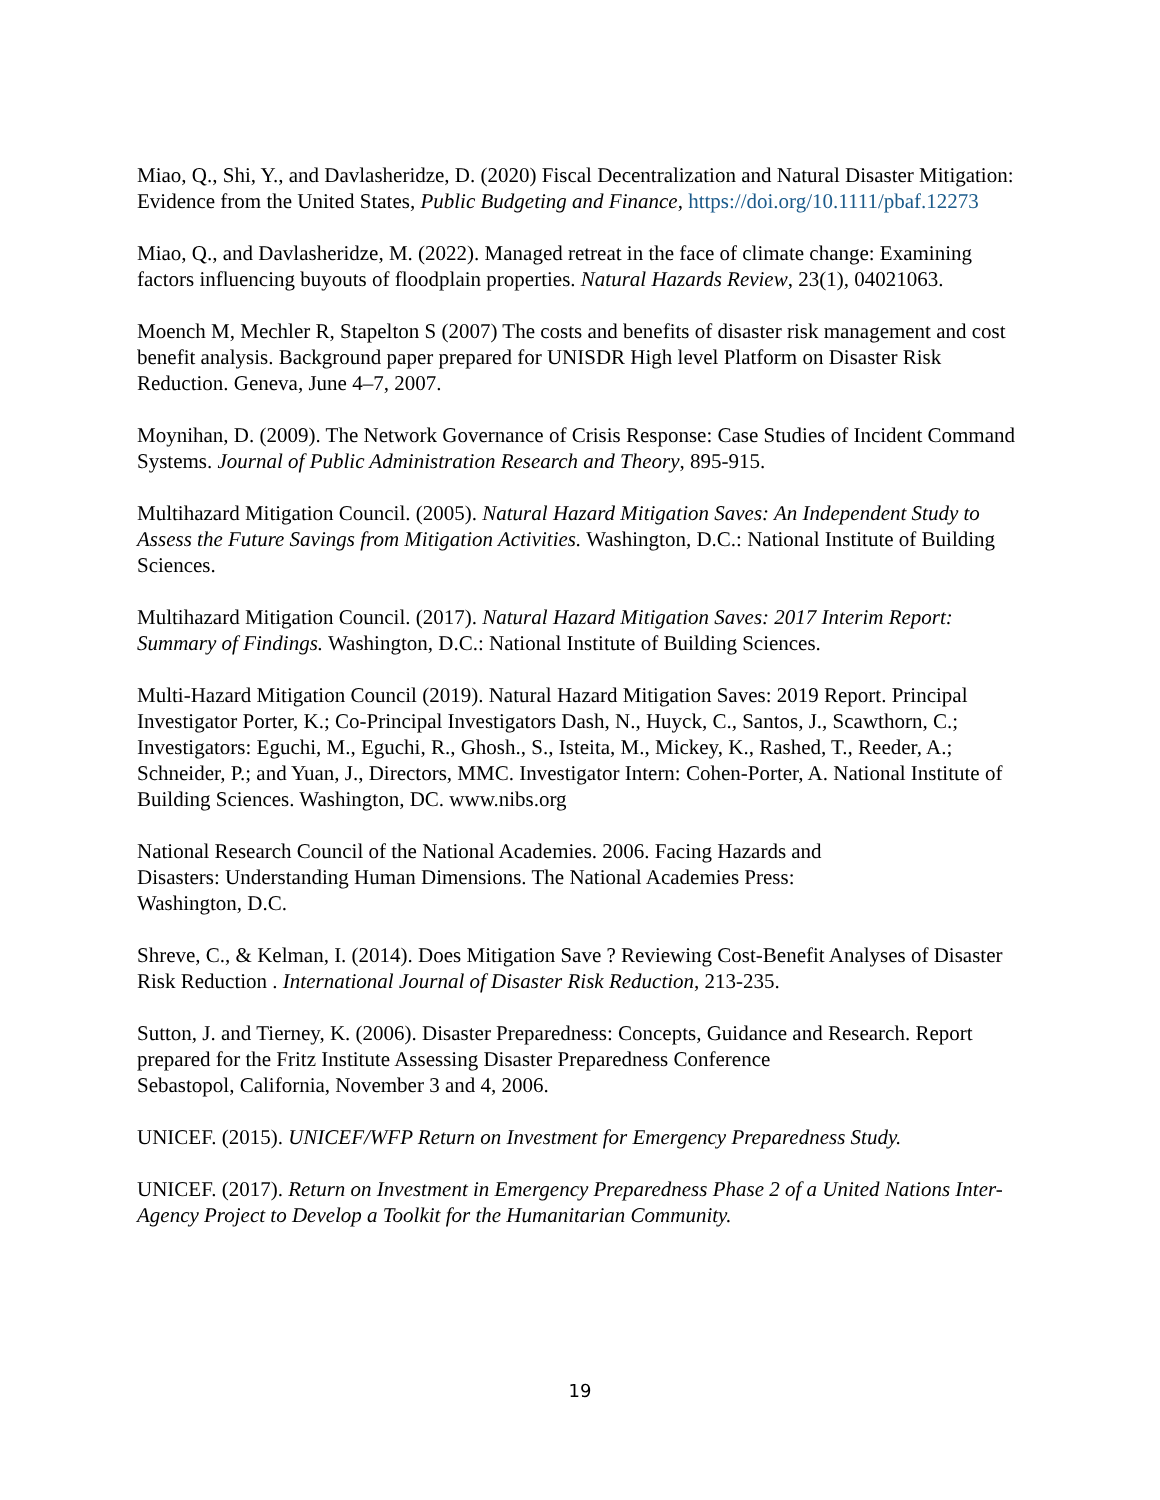Miao, Q., Shi, Y., and Davlasheridze, D. (2020) Fiscal Decentralization and Natural Disaster Mitigation: Evidence from the United States, Public Budgeting and Finance, https://doi.org/10.1111/pbaf.12273
Miao, Q., and Davlasheridze, M. (2022). Managed retreat in the face of climate change: Examining factors influencing buyouts of floodplain properties. Natural Hazards Review, 23(1), 04021063.
Moench M, Mechler R, Stapelton S (2007) The costs and benefits of disaster risk management and cost benefit analysis. Background paper prepared for UNISDR High level Platform on Disaster Risk Reduction. Geneva, June 4–7, 2007.
Moynihan, D. (2009). The Network Governance of Crisis Response: Case Studies of Incident Command Systems. Journal of Public Administration Research and Theory, 895-915.
Multihazard Mitigation Council. (2005). Natural Hazard Mitigation Saves: An Independent Study to Assess the Future Savings from Mitigation Activities. Washington, D.C.: National Institute of Building Sciences.
Multihazard Mitigation Council. (2017). Natural Hazard Mitigation Saves: 2017 Interim Report: Summary of Findings. Washington, D.C.: National Institute of Building Sciences.
Multi-Hazard Mitigation Council (2019). Natural Hazard Mitigation Saves: 2019 Report. Principal Investigator Porter, K.; Co-Principal Investigators Dash, N., Huyck, C., Santos, J., Scawthorn, C.; Investigators: Eguchi, M., Eguchi, R., Ghosh., S., Isteita, M., Mickey, K., Rashed, T., Reeder, A.; Schneider, P.; and Yuan, J., Directors, MMC. Investigator Intern: Cohen-Porter, A. National Institute of Building Sciences. Washington, DC. www.nibs.org
National Research Council of the National Academies. 2006. Facing Hazards and
Disasters: Understanding Human Dimensions. The National Academies Press:
Washington, D.C.
Shreve, C., & Kelman, I. (2014). Does Mitigation Save ? Reviewing Cost-Benefit Analyses of Disaster Risk Reduction . International Journal of Disaster Risk Reduction, 213-235.
Sutton, J. and Tierney, K. (2006). Disaster Preparedness: Concepts, Guidance and Research. Report prepared for the Fritz Institute Assessing Disaster Preparedness Conference
Sebastopol, California, November 3 and 4, 2006.
UNICEF. (2015). UNICEF/WFP Return on Investment for Emergency Preparedness Study.
UNICEF. (2017). Return on Investment in Emergency Preparedness Phase 2 of a United Nations Inter-Agency Project to Develop a Toolkit for the Humanitarian Community.
19